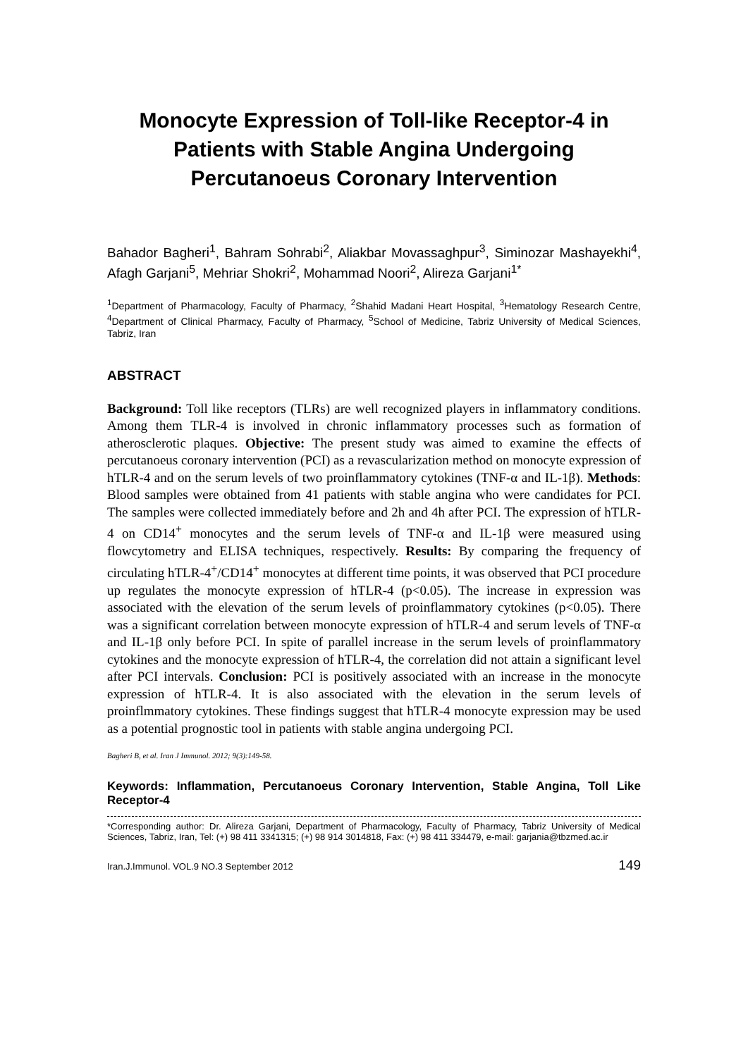Monocyte Expression of Toll-like Receptor-4 in Patients with Stable Angina Undergoing Percutanoeus Coronary Intervention
Bahador Bagheri<sup>1</sup>, Bahram Sohrabi<sup>2</sup>, Aliakbar Movassaghpur<sup>3</sup>, Siminozar Mashayekhi<sup>4</sup>, Afagh Garjani<sup>5</sup>, Mehriar Shokri<sup>2</sup>, Mohammad Noori<sup>2</sup>, Alireza Garjani<sup>1*</sup>
<sup>1</sup> Department of Pharmacology, Faculty of Pharmacy, <sup>2</sup>Shahid Madani Heart Hospital, <sup>3</sup>Hematology Research Centre, <sup>4</sup>Department of Clinical Pharmacy, Faculty of Pharmacy, <sup>5</sup>School of Medicine, Tabriz University of Medical Sciences, Tabriz, Iran
ABSTRACT
Background: Toll like receptors (TLRs) are well recognized players in inflammatory conditions. Among them TLR-4 is involved in chronic inflammatory processes such as formation of atherosclerotic plaques. Objective: The present study was aimed to examine the effects of percutanoeus coronary intervention (PCI) as a revascularization method on monocyte expression of hTLR-4 and on the serum levels of two proinflammatory cytokines (TNF-α and IL-1β). Methods: Blood samples were obtained from 41 patients with stable angina who were candidates for PCI. The samples were collected immediately before and 2h and 4h after PCI. The expression of hTLR-4 on CD14<sup>+</sup> monocytes and the serum levels of TNF-α and IL-1β were measured using flowcytometry and ELISA techniques, respectively. Results: By comparing the frequency of circulating hTLR-4<sup>+</sup>/CD14<sup>+</sup> monocytes at different time points, it was observed that PCI procedure up regulates the monocyte expression of hTLR-4 (p<0.05). The increase in expression was associated with the elevation of the serum levels of proinflammatory cytokines (p<0.05). There was a significant correlation between monocyte expression of hTLR-4 and serum levels of TNF-α and IL-1β only before PCI. In spite of parallel increase in the serum levels of proinflammatory cytokines and the monocyte expression of hTLR-4, the correlation did not attain a significant level after PCI intervals. Conclusion: PCI is positively associated with an increase in the monocyte expression of hTLR-4. It is also associated with the elevation in the serum levels of proinflmmatory cytokines. These findings suggest that hTLR-4 monocyte expression may be used as a potential prognostic tool in patients with stable angina undergoing PCI.
Bagheri B, et al. Iran J Immunol. 2012; 9(3):149-58.
Keywords: Inflammation, Percutanoeus Coronary Intervention, Stable Angina, Toll Like Receptor-4
*Corresponding author: Dr. Alireza Garjani, Department of Pharmacology, Faculty of Pharmacy, Tabriz University of Medical Sciences, Tabriz, Iran, Tel: (+) 98 411 3341315; (+) 98 914 3014818, Fax: (+) 98 411 334479, e-mail: garjania@tbzmed.ac.ir
Iran.J.Immunol. VOL.9 NO.3 September 2012 149